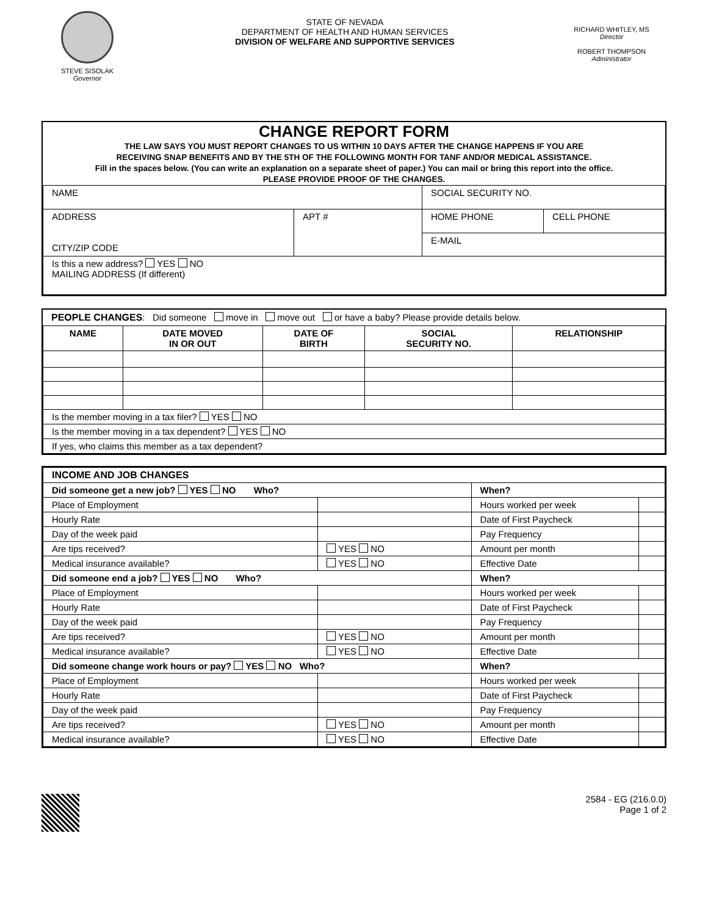STEVE SISOLAK
Governor
STATE OF NEVADA
DEPARTMENT OF HEALTH AND HUMAN SERVICES
DIVISION OF WELFARE AND SUPPORTIVE SERVICES
RICHARD WHITLEY, MS
Director
ROBERT THOMPSON
Administrator
CHANGE REPORT FORM
THE LAW SAYS YOU MUST REPORT CHANGES TO US WITHIN 10 DAYS AFTER THE CHANGE HAPPENS IF YOU ARE
RECEIVING SNAP BENEFITS AND BY THE 5TH OF THE FOLLOWING MONTH FOR TANF AND/OR MEDICAL ASSISTANCE.
Fill in the spaces below. (You can write an explanation on a separate sheet of paper.) You can mail or bring this report into the office.
PLEASE PROVIDE PROOF OF THE CHANGES.
| NAME | | SOCIAL SECURITY NO. | |
| ADDRESS CITY/ZIP CODE | APT # | HOME PHONE | CELL PHONE |
| | | E-MAIL | |
| Is this a new address? YES NO MAILING ADDRESS (If different) | | | |
PEOPLE CHANGES: Did someone move in move out or have a baby? Please provide details below.
| NAME | DATE MOVED IN OR OUT | DATE OF BIRTH | SOCIAL SECURITY NO. | RELATIONSHIP |
| --- | --- | --- | --- | --- |
| Is the member moving in a tax filer? YES NO | | | | |
| Is the member moving in a tax dependent? YES NO | | | | |
| If yes, who claims this member as a tax dependent? | | | | |
| INCOME AND JOB CHANGES | | | |
| Did someone get a new job? YES NO Who? | | When? | |
| Place of Employment | | Hours worked per week | |
| Hourly Rate | | Date of First Paycheck | |
| Day of the week paid | | Pay Frequency | |
| Are tips received? | YES NO | Amount per month | |
| Medical insurance available? | YES NO | Effective Date | |
| Did someone end a job? YES NO Who? | | When? | |
| Place of Employment | | Hours worked per week | |
| Hourly Rate | | Date of First Paycheck | |
| Day of the week paid | | Pay Frequency | |
| Are tips received? | YES NO | Amount per month | |
| Medical insurance available? | YES NO | Effective Date | |
| Did someone change work hours or pay? YES NO Who? | | When? | |
| Place of Employment | | Hours worked per week | |
| Hourly Rate | | Date of First Paycheck | |
| Day of the week paid | | Pay Frequency | |
| Are tips received? | YES NO | Amount per month | |
| Medical insurance available? | YES NO | Effective Date | |
2584 - EG (216.0.0)
Page 1 of 2